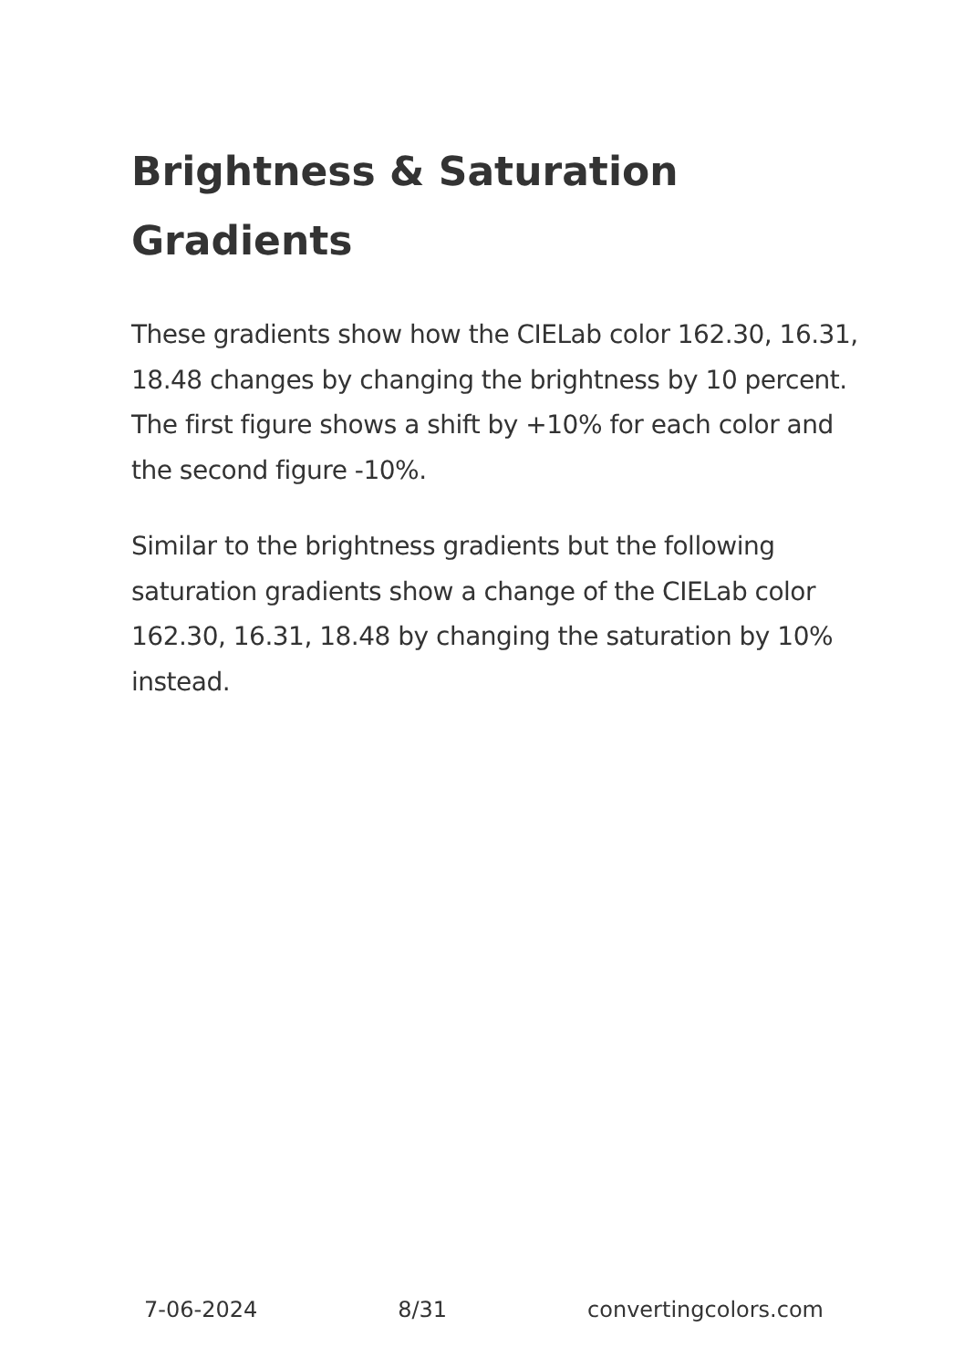Brightness & Saturation Gradients
These gradients show how the CIELab color 162.30, 16.31, 18.48 changes by changing the brightness by 10 percent. The first figure shows a shift by +10% for each color and the second figure -10%.
Similar to the brightness gradients but the following saturation gradients show a change of the CIELab color 162.30, 16.31, 18.48 by changing the saturation by 10% instead.
7-06-2024 8/31 convertingcolors.com